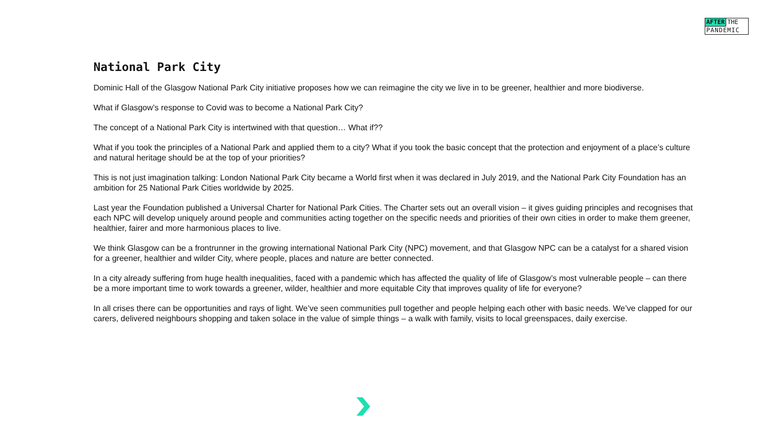AFTER THE
PANDEMIC
National Park City
Dominic Hall of the Glasgow National Park City initiative proposes how we can reimagine the city we live in to be greener, healthier and more biodiverse.
What if Glasgow’s response to Covid was to become a National Park City?
The concept of a National Park City is intertwined with that question… What if??
What if you took the principles of a National Park and applied them to a city? What if you took the basic concept that the protection and enjoyment of a place’s culture and natural heritage should be at the top of your priorities?
This is not just imagination talking: London National Park City became a World first when it was declared in July 2019, and the National Park City Foundation has an ambition for 25 National Park Cities worldwide by 2025.
Last year the Foundation published a Universal Charter for National Park Cities. The Charter sets out an overall vision – it gives guiding principles and recognises that each NPC will develop uniquely around people and communities acting together on the specific needs and priorities of their own cities in order to make them greener, healthier, fairer and more harmonious places to live.
We think Glasgow can be a frontrunner in the growing international National Park City (NPC) movement, and that Glasgow NPC can be a catalyst for a shared vision for a greener, healthier and wilder City, where people, places and nature are better connected.
In a city already suffering from huge health inequalities, faced with a pandemic which has affected the quality of life of Glasgow’s most vulnerable people – can there be a more important time to work towards a greener, wilder, healthier and more equitable City that improves quality of life for everyone?
In all crises there can be opportunities and rays of light. We’ve seen communities pull together and people helping each other with basic needs. We’ve clapped for our carers, delivered neighbours shopping and taken solace in the value of simple things – a walk with family, visits to local greenspaces, daily exercise.